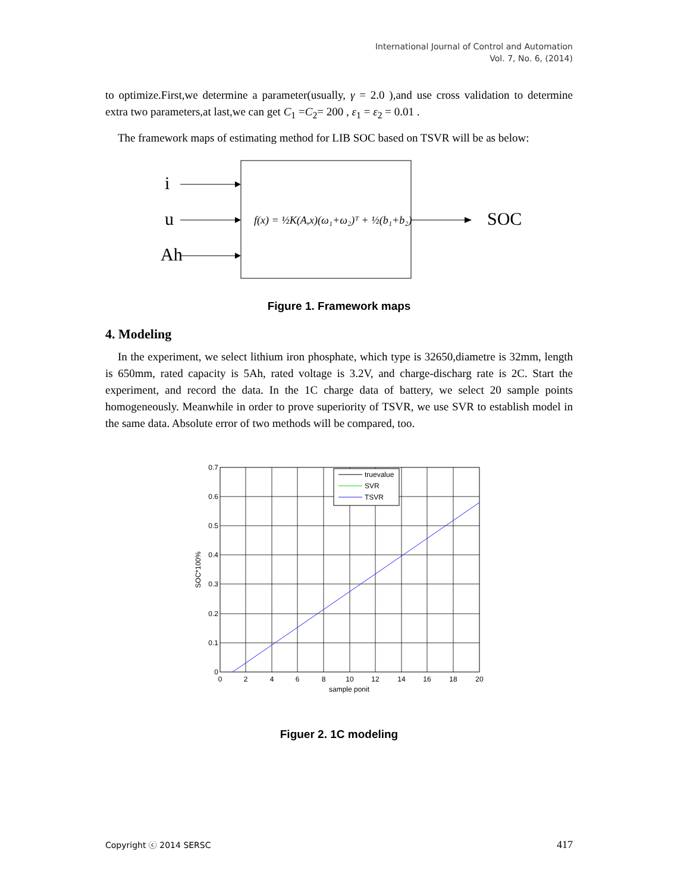International Journal of Control and Automation
Vol. 7, No. 6, (2014)
to optimize.First,we determine a parameter(usually, γ = 2.0 ),and use cross validation to determine extra two parameters,at last,we can get C<sub>1</sub> =C<sub>2</sub>= 200 , ε<sub>1</sub> = ε<sub>2</sub> = 0.01 .
The framework maps of estimating method for LIB SOC based on TSVR will be as below:
i
u
Ah
SOC
f(x) = ½K(A,x)(ω₁+ω₂)ᵀ + ½(b₁+b₂)
Figure 1. Framework maps
4. Modeling
In the experiment, we select lithium iron phosphate, which type is 32650,diametre is 32mm, length is 650mm, rated capacity is 5Ah, rated voltage is 3.2V, and charge-discharg rate is 2C. Start the experiment, and record the data. In the 1C charge data of battery, we select 20 sample points homogeneously. Meanwhile in order to prove superiority of TSVR, we use SVR to establish model in the same data. Absolute error of two methods will be compared, too.
truevalue
SVR
TSVR
0.7
0.6
0.5
0.4
0.3
0.2
0.1
0
0
2
4
6
8
10
12
14
16
18
20
sample ponit
SOC*100%
Figuer 2. 1C modeling
Copyright ⓒ 2014 SERSC 417